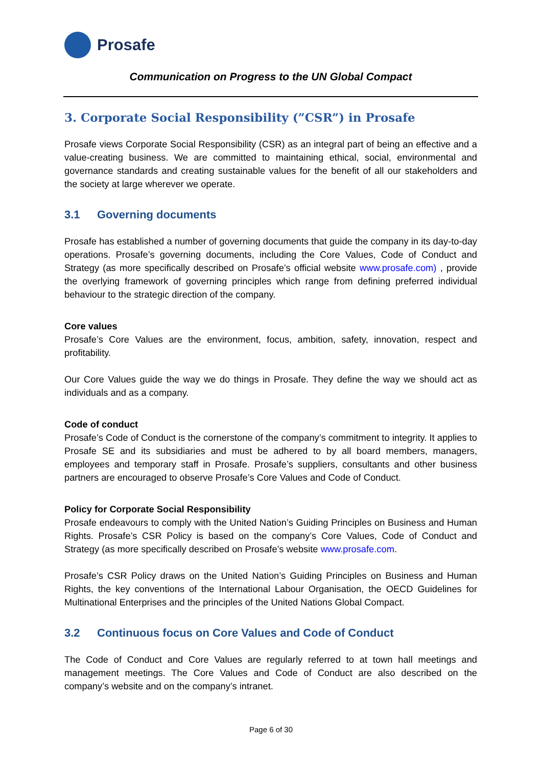Prosafe
Communication on Progress to the UN Global Compact
3. Corporate Social Responsibility (”CSR”) in Prosafe
Prosafe views Corporate Social Responsibility (CSR) as an integral part of being an effective and a value-creating business. We are committed to maintaining ethical, social, environmental and governance standards and creating sustainable values for the benefit of all our stakeholders and the society at large wherever we operate.
3.1 Governing documents
Prosafe has established a number of governing documents that guide the company in its day-to-day operations. Prosafe’s governing documents, including the Core Values, Code of Conduct and Strategy (as more specifically described on Prosafe’s official website www.prosafe.com) , provide the overlying framework of governing principles which range from defining preferred individual behaviour to the strategic direction of the company.
Core values
Prosafe’s Core Values are the environment, focus, ambition, safety, innovation, respect and profitability.
Our Core Values guide the way we do things in Prosafe. They define the way we should act as individuals and as a company.
Code of conduct
Prosafe’s Code of Conduct is the cornerstone of the company’s commitment to integrity. It applies to Prosafe SE and its subsidiaries and must be adhered to by all board members, managers, employees and temporary staff in Prosafe. Prosafe’s suppliers, consultants and other business partners are encouraged to observe Prosafe’s Core Values and Code of Conduct.
Policy for Corporate Social Responsibility
Prosafe endeavours to comply with the United Nation’s Guiding Principles on Business and Human Rights. Prosafe’s CSR Policy is based on the company’s Core Values, Code of Conduct and Strategy (as more specifically described on Prosafe’s website www.prosafe.com.
Prosafe’s CSR Policy draws on the United Nation’s Guiding Principles on Business and Human Rights, the key conventions of the International Labour Organisation, the OECD Guidelines for Multinational Enterprises and the principles of the United Nations Global Compact.
3.2 Continuous focus on Core Values and Code of Conduct
The Code of Conduct and Core Values are regularly referred to at town hall meetings and management meetings. The Core Values and Code of Conduct are also described on the company’s website and on the company’s intranet.
Page 6 of 30